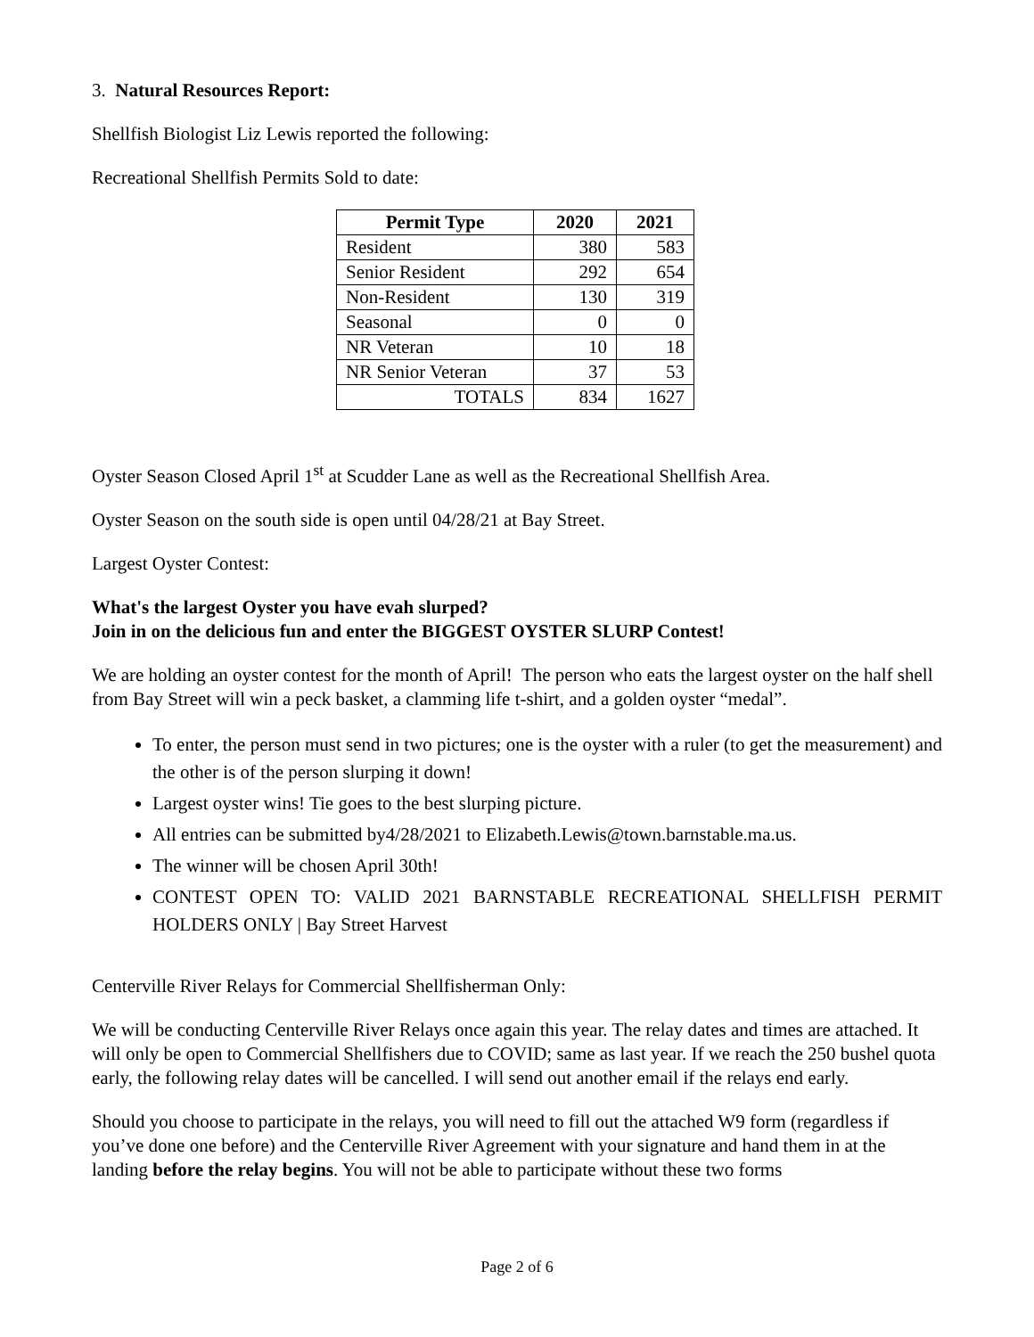3. Natural Resources Report:
Shellfish Biologist Liz Lewis reported the following:
Recreational Shellfish Permits Sold to date:
| Permit Type | 2020 | 2021 |
| --- | --- | --- |
| Resident | 380 | 583 |
| Senior Resident | 292 | 654 |
| Non-Resident | 130 | 319 |
| Seasonal | 0 | 0 |
| NR Veteran | 10 | 18 |
| NR Senior Veteran | 37 | 53 |
| TOTALS | 834 | 1627 |
Oyster Season Closed April 1<sup>st</sup> at Scudder Lane as well as the Recreational Shellfish Area.
Oyster Season on the south side is open until 04/28/21 at Bay Street.
Largest Oyster Contest:
What's the largest Oyster you have evah slurped?
Join in on the delicious fun and enter the BIGGEST OYSTER SLURP Contest!
We are holding an oyster contest for the month of April! The person who eats the largest oyster on the half shell from Bay Street will win a peck basket, a clamming life t-shirt, and a golden oyster “medal”.
To enter, the person must send in two pictures; one is the oyster with a ruler (to get the measurement) and the other is of the person slurping it down!
Largest oyster wins! Tie goes to the best slurping picture.
All entries can be submitted by4/28/2021 to Elizabeth.Lewis@town.barnstable.ma.us.
The winner will be chosen April 30th!
CONTEST OPEN TO: VALID 2021 BARNSTABLE RECREATIONAL SHELLFISH PERMIT HOLDERS ONLY | Bay Street Harvest
Centerville River Relays for Commercial Shellfisherman Only:
We will be conducting Centerville River Relays once again this year. The relay dates and times are attached. It will only be open to Commercial Shellfishers due to COVID; same as last year. If we reach the 250 bushel quota early, the following relay dates will be cancelled. I will send out another email if the relays end early.
Should you choose to participate in the relays, you will need to fill out the attached W9 form (regardless if you’ve done one before) and the Centerville River Agreement with your signature and hand them in at the landing before the relay begins. You will not be able to participate without these two forms
Page 2 of 6